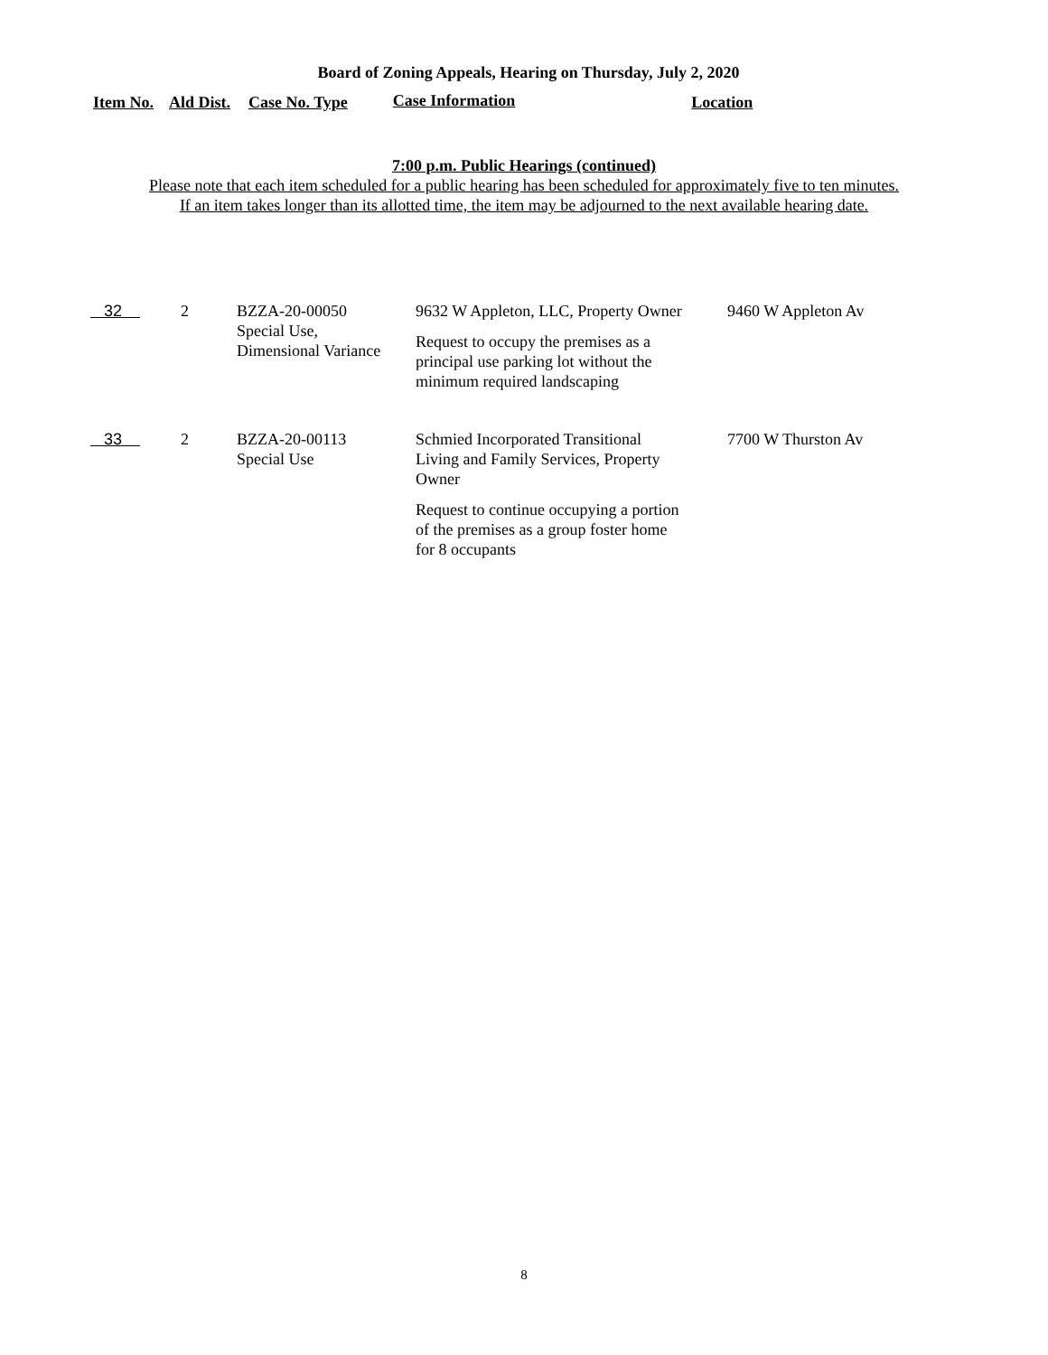Board of Zoning Appeals, Hearing on Thursday, July 2, 2020
Item No. Ald Dist. Case No. Type Case Information Location
7:00 p.m. Public Hearings (continued)
Please note that each item scheduled for a public hearing has been scheduled for approximately five to ten minutes.
If an item takes longer than its allotted time, the item may be adjourned to the next available hearing date.
| 32 | 2 | BZZA-20-00050 Special Use, Dimensional Variance | 9632 W Appleton, LLC, Property Owner Request to occupy the premises as a principal use parking lot without the minimum required landscaping | 9460 W Appleton Av |
| 33 | 2 | BZZA-20-00113 Special Use | Schmied Incorporated Transitional Living and Family Services, Property Owner Request to continue occupying a portion of the premises as a group foster home for 8 occupants | 7700 W Thurston Av |
8